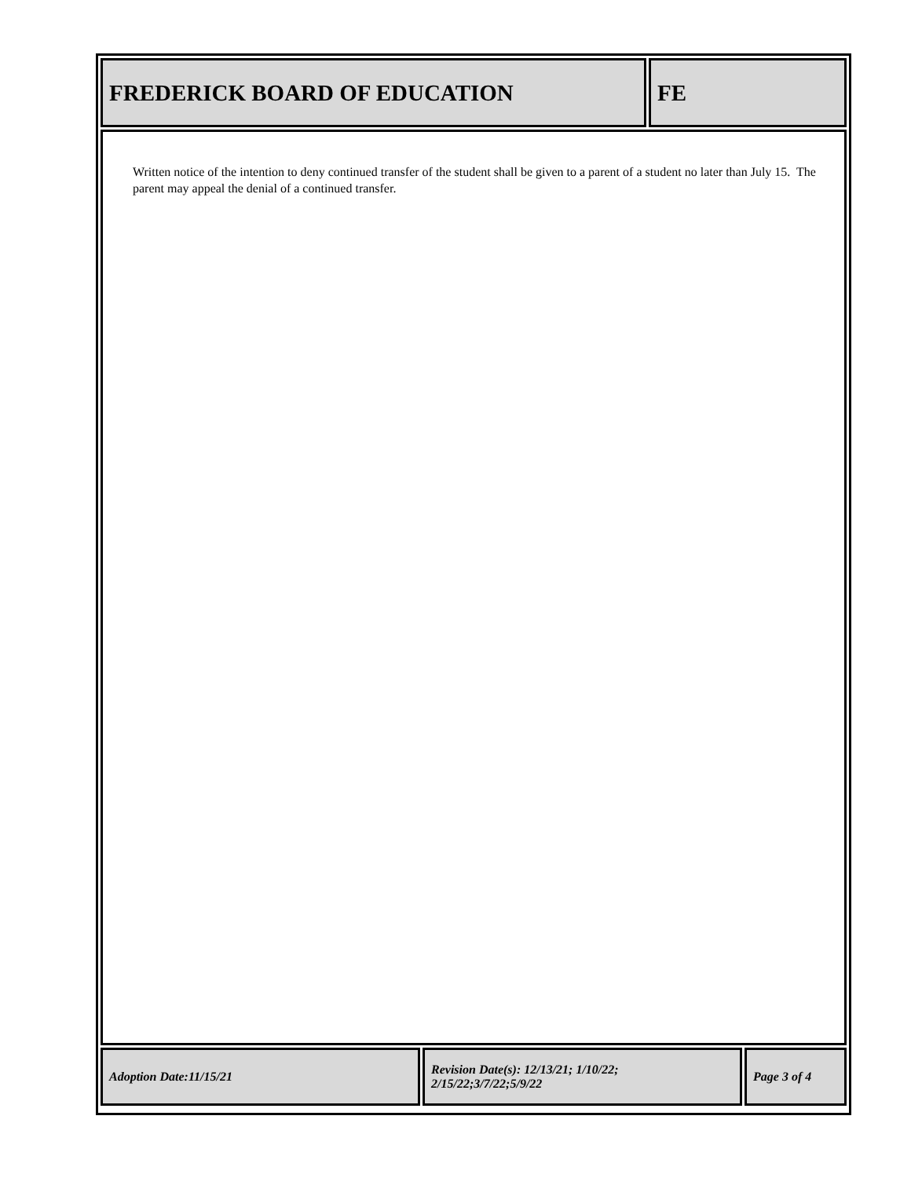| FREDERICK BOARD OF EDUCATION | FE |
Written notice of the intention to deny continued transfer of the student shall be given to a parent of a student no later than July 15. The parent may appeal the denial of a continued transfer.
| Adoption Date:11/15/21 | Revision Date(s): 12/13/21; 1/10/22; 2/15/22;3/7/22;5/9/22 | Page 3 of 4 |